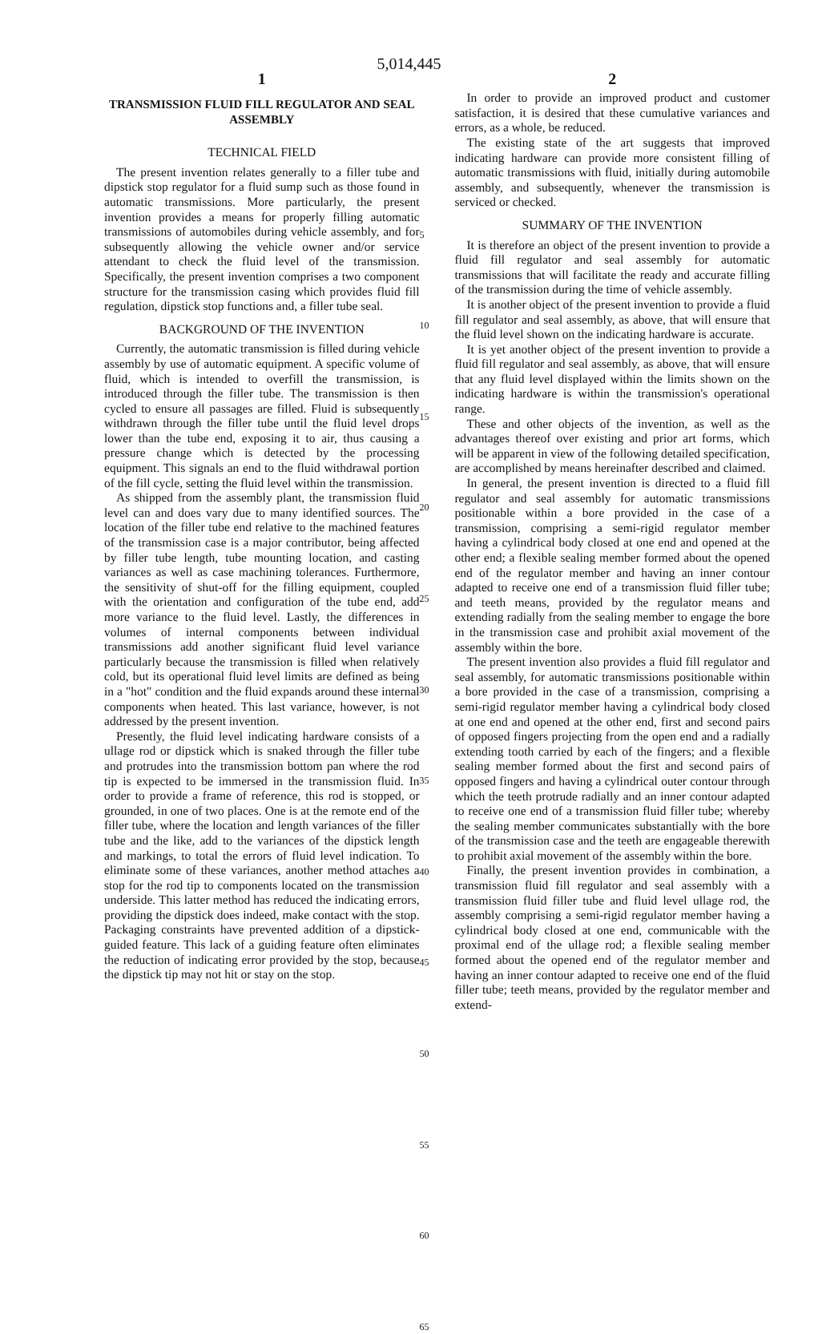5,014,445
1
TRANSMISSION FLUID FILL REGULATOR AND SEAL ASSEMBLY
TECHNICAL FIELD
The present invention relates generally to a filler tube and dipstick stop regulator for a fluid sump such as those found in automatic transmissions. More particularly, the present invention provides a means for properly filling automatic transmissions of automobiles during vehicle assembly, and for subsequently allowing the vehicle owner and/or service attendant to check the fluid level of the transmission. Specifically, the present invention comprises a two component structure for the transmission casing which provides fluid fill regulation, dipstick stop functions and, a filler tube seal.
BACKGROUND OF THE INVENTION
Currently, the automatic transmission is filled during vehicle assembly by use of automatic equipment. A specific volume of fluid, which is intended to overfill the transmission, is introduced through the filler tube. The transmission is then cycled to ensure all passages are filled. Fluid is subsequently withdrawn through the filler tube until the fluid level drops lower than the tube end, exposing it to air, thus causing a pressure change which is detected by the processing equipment. This signals an end to the fluid withdrawal portion of the fill cycle, setting the fluid level within the transmission.
As shipped from the assembly plant, the transmission fluid level can and does vary due to many identified sources. The location of the filler tube end relative to the machined features of the transmission case is a major contributor, being affected by filler tube length, tube mounting location, and casting variances as well as case machining tolerances. Furthermore, the sensitivity of shut-off for the filling equipment, coupled with the orientation and configuration of the tube end, add more variance to the fluid level. Lastly, the differences in volumes of internal components between individual transmissions add another significant fluid level variance particularly because the transmission is filled when relatively cold, but its operational fluid level limits are defined as being in a "hot" condition and the fluid expands around these internal components when heated. This last variance, however, is not addressed by the present invention.
Presently, the fluid level indicating hardware consists of a ullage rod or dipstick which is snaked through the filler tube and protrudes into the transmission bottom pan where the rod tip is expected to be immersed in the transmission fluid. In order to provide a frame of reference, this rod is stopped, or grounded, in one of two places. One is at the remote end of the filler tube, where the location and length variances of the filler tube and the like, add to the variances of the dipstick length and markings, to total the errors of fluid level indication. To eliminate some of these variances, another method attaches a stop for the rod tip to components located on the transmission underside. This latter method has reduced the indicating errors, providing the dipstick does indeed, make contact with the stop. Packaging constraints have prevented addition of a dipstick-guided feature. This lack of a guiding feature often eliminates the reduction of indicating error provided by the stop, because the dipstick tip may not hit or stay on the stop.
5
10
15
20
25
30
35
40
45
50
55
60
65
2
In order to provide an improved product and customer satisfaction, it is desired that these cumulative variances and errors, as a whole, be reduced.
The existing state of the art suggests that improved indicating hardware can provide more consistent filling of automatic transmissions with fluid, initially during automobile assembly, and subsequently, whenever the transmission is serviced or checked.
SUMMARY OF THE INVENTION
It is therefore an object of the present invention to provide a fluid fill regulator and seal assembly for automatic transmissions that will facilitate the ready and accurate filling of the transmission during the time of vehicle assembly.
It is another object of the present invention to provide a fluid fill regulator and seal assembly, as above, that will ensure that the fluid level shown on the indicating hardware is accurate.
It is yet another object of the present invention to provide a fluid fill regulator and seal assembly, as above, that will ensure that any fluid level displayed within the limits shown on the indicating hardware is within the transmission's operational range.
These and other objects of the invention, as well as the advantages thereof over existing and prior art forms, which will be apparent in view of the following detailed specification, are accomplished by means hereinafter described and claimed.
In general, the present invention is directed to a fluid fill regulator and seal assembly for automatic transmissions positionable within a bore provided in the case of a transmission, comprising a semi-rigid regulator member having a cylindrical body closed at one end and opened at the other end; a flexible sealing member formed about the opened end of the regulator member and having an inner contour adapted to receive one end of a transmission fluid filler tube; and teeth means, provided by the regulator means and extending radially from the sealing member to engage the bore in the transmission case and prohibit axial movement of the assembly within the bore.
The present invention also provides a fluid fill regulator and seal assembly, for automatic transmissions positionable within a bore provided in the case of a transmission, comprising a semi-rigid regulator member having a cylindrical body closed at one end and opened at the other end, first and second pairs of opposed fingers projecting from the open end and a radially extending tooth carried by each of the fingers; and a flexible sealing member formed about the first and second pairs of opposed fingers and having a cylindrical outer contour through which the teeth protrude radially and an inner contour adapted to receive one end of a transmission fluid filler tube; whereby the sealing member communicates substantially with the bore of the transmission case and the teeth are engageable therewith to prohibit axial movement of the assembly within the bore.
Finally, the present invention provides in combination, a transmission fluid fill regulator and seal assembly with a transmission fluid filler tube and fluid level ullage rod, the assembly comprising a semi-rigid regulator member having a cylindrical body closed at one end, communicable with the proximal end of the ullage rod; a flexible sealing member formed about the opened end of the regulator member and having an inner contour adapted to receive one end of the fluid filler tube; teeth means, provided by the regulator member and extend-